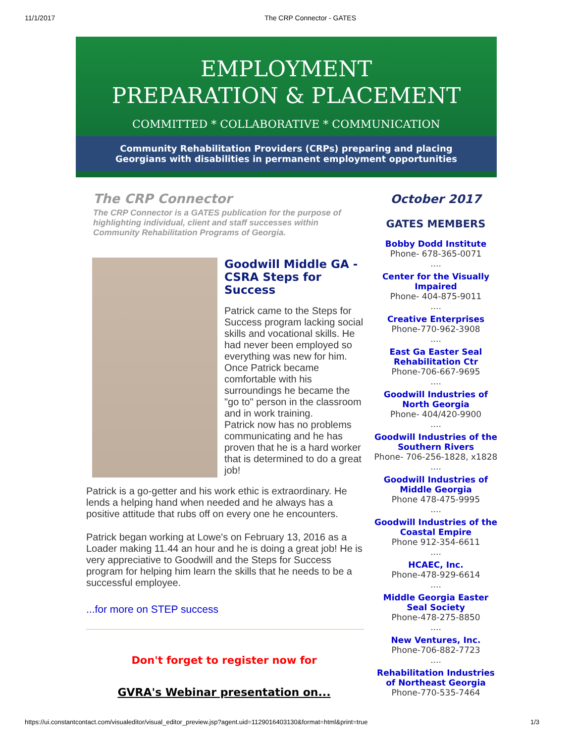11/1/2017 The CRP Connector - GATES
EMPLOYMENT
PREPARATION & PLACEMENT
COMMITTED * COLLABORATIVE * COMMUNICATION
Community Rehabilitation Providers (CRPs) preparing and placing
Georgians with disabilities in permanent employment opportunities
The CRP Connector
The CRP Connector is a GATES publication for the purpose of highlighting individual, client and staff successes within Community Rehabilitation Programs of Georgia.
Goodwill Middle GA - CSRA Steps for Success
Patrick came to the Steps for Success program lacking social skills and vocational skills. He had never been employed so everything was new for him. Once Patrick became comfortable with his surroundings he became the "go to" person in the classroom and in work training.
Patrick now has no problems communicating and he has proven that he is a hard worker that is determined to do a great job!
Patrick is a go-getter and his work ethic is extraordinary. He lends a helping hand when needed and he always has a positive attitude that rubs off on every one he encounters.
Patrick began working at Lowe's on February 13, 2016 as a Loader making 11.44 an hour and he is doing a great job! He is very appreciative to Goodwill and the Steps for Success program for helping him learn the skills that he needs to be a successful employee.
...for more on STEP success
Don't forget to register now for
GVRA's Webinar presentation on...
October 2017
GATES MEMBERS
Bobby Dodd Institute
Phone- 678-365-0071
....
Center for the Visually Impaired
Phone- 404-875-9011
....
Creative Enterprises
Phone-770-962-3908
....
East Ga Easter Seal Rehabilitation Ctr
Phone-706-667-9695
....
Goodwill Industries of North Georgia
Phone- 404/420-9900
....
Goodwill Industries of the Southern Rivers
Phone- 706-256-1828, x1828
....
Goodwill Industries of Middle Georgia
Phone 478-475-9995
....
Goodwill Industries of the Coastal Empire
Phone 912-354-6611
....
HCAEC, Inc.
Phone-478-929-6614
....
Middle Georgia Easter Seal Society
Phone-478-275-8850
....
New Ventures, Inc.
Phone-706-882-7723
....
Rehabilitation Industries of Northeast Georgia
Phone-770-535-7464
https://ui.constantcontact.com/visualeditor/visual_editor_preview.jsp?agent.uid=1129016403130&format=html&print=true 1/3